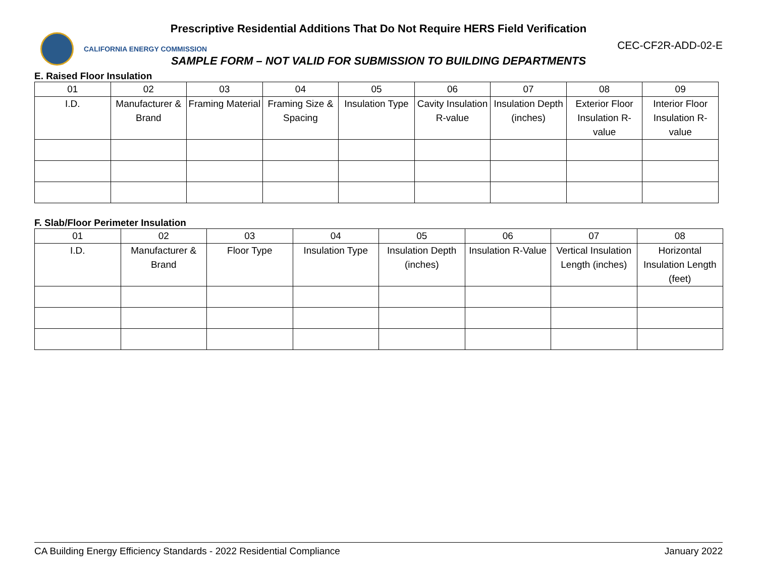Prescriptive Residential Additions That Do Not Require HERS Field Verification
CALIFORNIA ENERGY COMMISSION
CEC-CF2R-ADD-02-E
SAMPLE FORM – NOT VALID FOR SUBMISSION TO BUILDING DEPARTMENTS
E. Raised Floor Insulation
| 01 | 02 | 03 | 04 | 05 | 06 | 07 | 08 | 09 |
| I.D. | Manufacturer & Brand | Framing Material | Framing Size & Spacing | Insulation Type | Cavity Insulation R-value | Insulation Depth (inches) | Exterior Floor Insulation R-value | Interior Floor Insulation R-value |
F. Slab/Floor Perimeter Insulation
| 01 | 02 | 03 | 04 | 05 | 06 | 07 | 08 |
| I.D. | Manufacturer & Brand | Floor Type | Insulation Type | Insulation Depth (inches) | Insulation R-Value | Vertical Insulation Length (inches) | Horizontal Insulation Length (feet) |
CA Building Energy Efficiency Standards - 2022 Residential Compliance January 2022